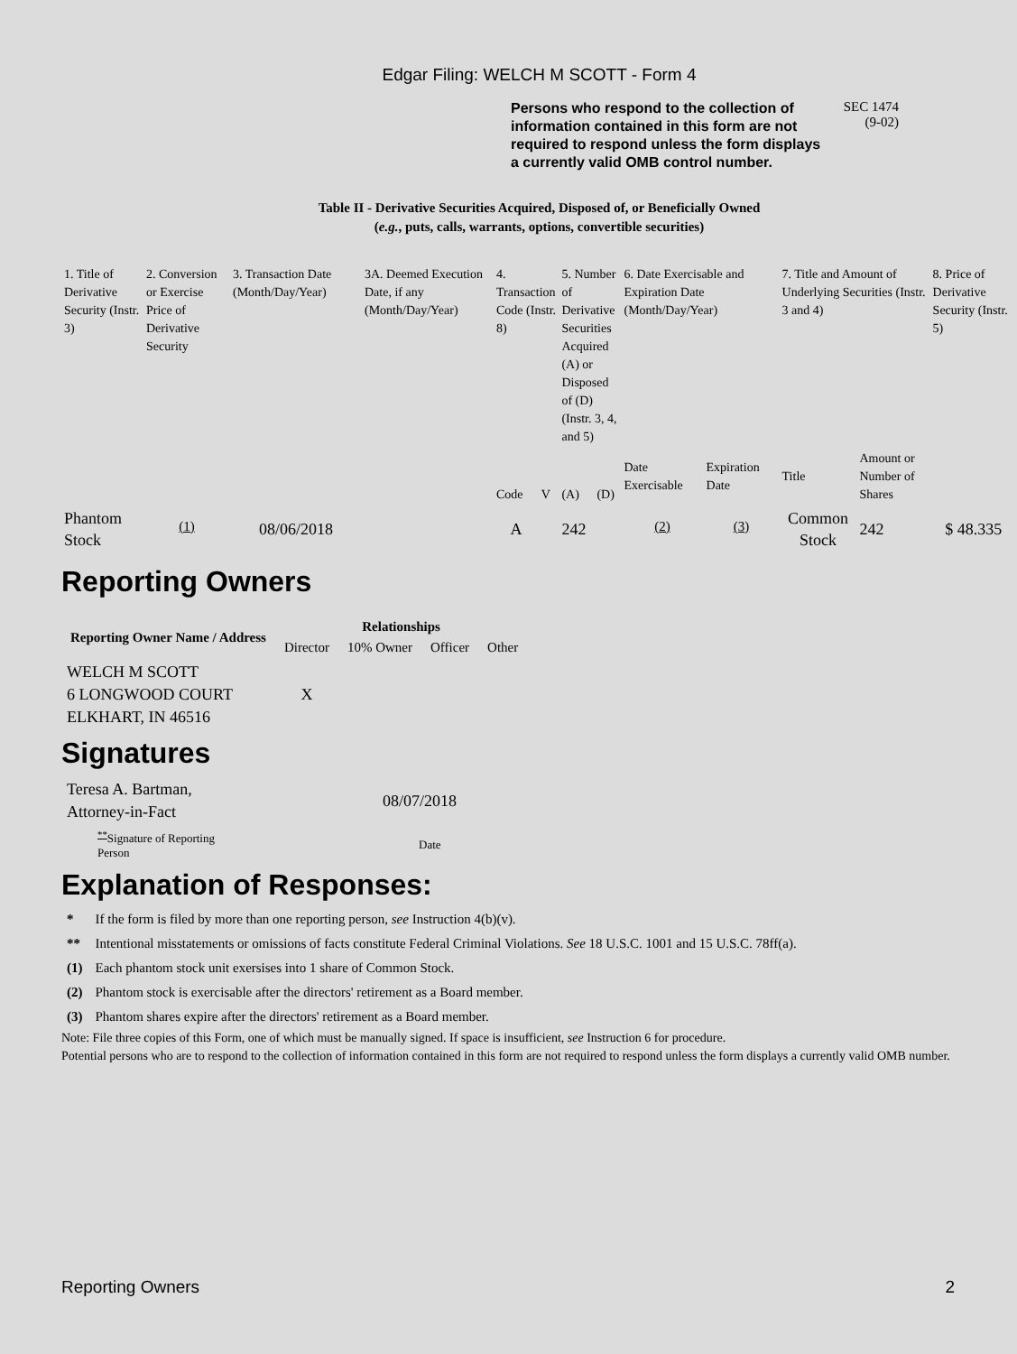Edgar Filing: WELCH M SCOTT - Form 4
Persons who respond to the collection of information contained in this form are not required to respond unless the form displays a currently valid OMB control number.
SEC 1474
(9-02)
Table II - Derivative Securities Acquired, Disposed of, or Beneficially Owned
(e.g., puts, calls, warrants, options, convertible securities)
| 1. Title of Derivative Security (Instr. 3) | 2. Conversion or Exercise Price of Derivative Security | 3. Transaction Date (Month/Day/Year) | 3A. Deemed Execution Date, if any (Month/Day/Year) | 4. Transaction Code (Instr. 8) | | 5. Number of Derivative Securities Acquired (A) or Disposed of (D) (Instr. 3, 4, and 5) | | 6. Date Exercisable and Expiration Date (Month/Day/Year) | | 7. Title and Amount of Underlying Securities (Instr. 3 and 4) | | 8. Price of Derivative Security (Instr. 5) |
| | | | | Code | V | (A) | (D) | Date Exercisable | Expiration Date | Title | Amount or Number of Shares | |
| Phantom Stock | <sup>(1)</sup> | 08/06/2018 | | A | | 242 | | <sup>(2)</sup> | <sup>(3)</sup> | Common Stock | 242 | $ 48.335 |
Reporting Owners
| Reporting Owner Name / Address | Relationships | | | |
| --- | --- | --- | --- | --- |
| | Director | 10% Owner | Officer | Other |
| WELCH M SCOTT 6 LONGWOOD COURT ELKHART, IN 46516 | X | | | |
Signatures
| Teresa A. Bartman, Attorney-in-Fact | 08/07/2018 |
| <sup>**</sup> Signature of Reporting Person | Date |
Explanation of Responses:
| * | If the form is filed by more than one reporting person, see Instruction 4(b)(v). |
| ** | Intentional misstatements or omissions of facts constitute Federal Criminal Violations. See 18 U.S.C. 1001 and 15 U.S.C. 78ff(a). |
| (1) | Each phantom stock unit exersises into 1 share of Common Stock. |
| (2) | Phantom stock is exercisable after the directors' retirement as a Board member. |
| (3) | Phantom shares expire after the directors' retirement as a Board member. |
Note: File three copies of this Form, one of which must be manually signed. If space is insufficient, see Instruction 6 for procedure.
Potential persons who are to respond to the collection of information contained in this form are not required to respond unless the form displays a currently valid OMB number.
Reporting Owners 2